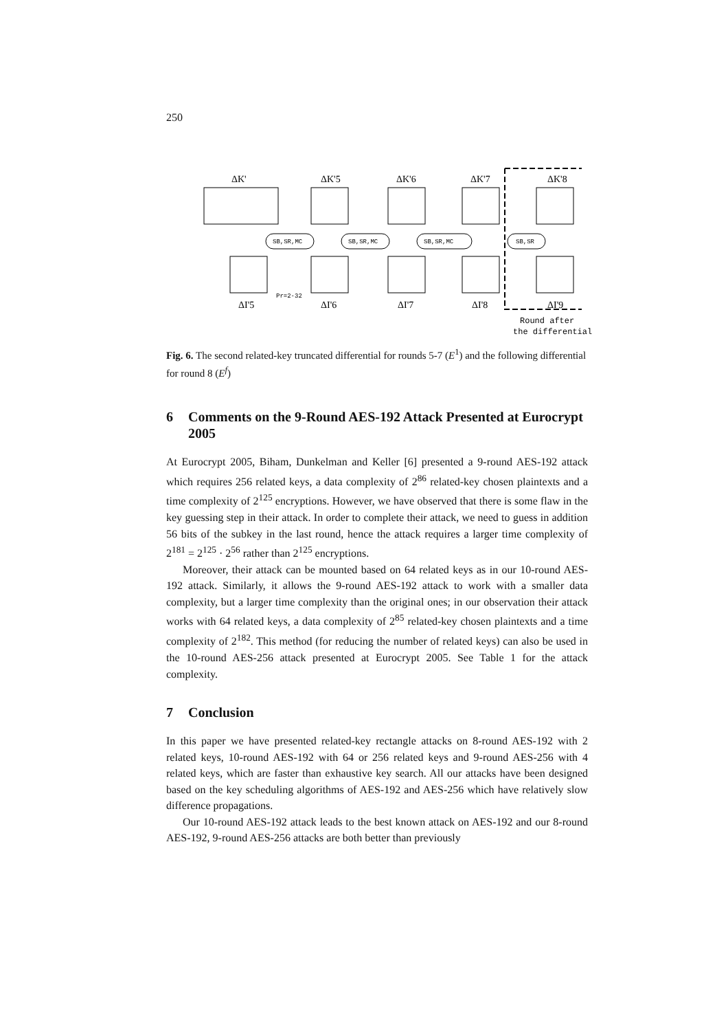250
ΔK'
ΔK'5
ΔK'6
ΔK'7
ΔK'8
SB,SR,MC
SB,SR,MC
SB,SR,MC
SB,SR
ΔI'5
Pr=2-32
ΔI'6
ΔI'7
ΔI'8
ΔI'9
Round after
the differential
Fig. 6. The second related-key truncated differential for rounds 5-7 (E<sup>1</sup>) and the following differential for round 8 (E<sup>f</sup>)
6 Comments on the 9-Round AES-192 Attack Presented at Eurocrypt 2005
At Eurocrypt 2005, Biham, Dunkelman and Keller [6] presented a 9-round AES-192 attack which requires 256 related keys, a data complexity of 2<sup>86</sup> related-key chosen plaintexts and a time complexity of 2<sup>125</sup> encryptions. However, we have observed that there is some flaw in the key guessing step in their attack. In order to complete their attack, we need to guess in addition 56 bits of the subkey in the last round, hence the attack requires a larger time complexity of 2<sup>181</sup> = 2<sup>125</sup> · 2<sup>56</sup> rather than 2<sup>125</sup> encryptions.
Moreover, their attack can be mounted based on 64 related keys as in our 10-round AES-192 attack. Similarly, it allows the 9-round AES-192 attack to work with a smaller data complexity, but a larger time complexity than the original ones; in our observation their attack works with 64 related keys, a data complexity of 2<sup>85</sup> related-key chosen plaintexts and a time complexity of 2<sup>182</sup>. This method (for reducing the number of related keys) can also be used in the 10-round AES-256 attack presented at Eurocrypt 2005. See Table 1 for the attack complexity.
7 Conclusion
In this paper we have presented related-key rectangle attacks on 8-round AES-192 with 2 related keys, 10-round AES-192 with 64 or 256 related keys and 9-round AES-256 with 4 related keys, which are faster than exhaustive key search. All our attacks have been designed based on the key scheduling algorithms of AES-192 and AES-256 which have relatively slow difference propagations.
Our 10-round AES-192 attack leads to the best known attack on AES-192 and our 8-round AES-192, 9-round AES-256 attacks are both better than previously